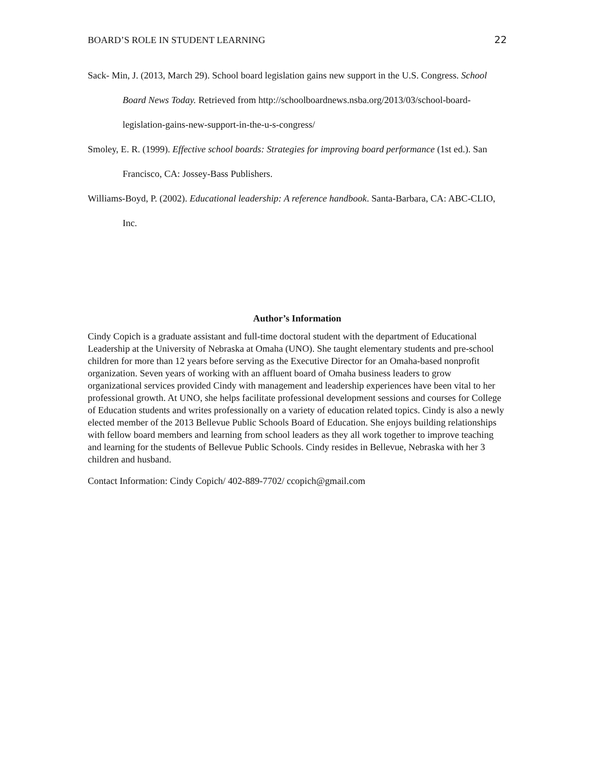BOARD’S ROLE IN STUDENT LEARNING 22
Sack- Min, J. (2013, March 29). School board legislation gains new support in the U.S. Congress. School Board News Today. Retrieved from http://schoolboardnews.nsba.org/2013/03/school-board-legislation-gains-new-support-in-the-u-s-congress/
Smoley, E. R. (1999). Effective school boards: Strategies for improving board performance (1st ed.). San Francisco, CA: Jossey-Bass Publishers.
Williams-Boyd, P. (2002). Educational leadership: A reference handbook. Santa-Barbara, CA: ABC-CLIO, Inc.
Author’s Information
Cindy Copich is a graduate assistant and full-time doctoral student with the department of Educational Leadership at the University of Nebraska at Omaha (UNO). She taught elementary students and pre-school children for more than 12 years before serving as the Executive Director for an Omaha-based nonprofit organization. Seven years of working with an affluent board of Omaha business leaders to grow organizational services provided Cindy with management and leadership experiences have been vital to her professional growth. At UNO, she helps facilitate professional development sessions and courses for College of Education students and writes professionally on a variety of education related topics. Cindy is also a newly elected member of the 2013 Bellevue Public Schools Board of Education. She enjoys building relationships with fellow board members and learning from school leaders as they all work together to improve teaching and learning for the students of Bellevue Public Schools. Cindy resides in Bellevue, Nebraska with her 3 children and husband.
Contact Information: Cindy Copich/ 402-889-7702/ ccopich@gmail.com